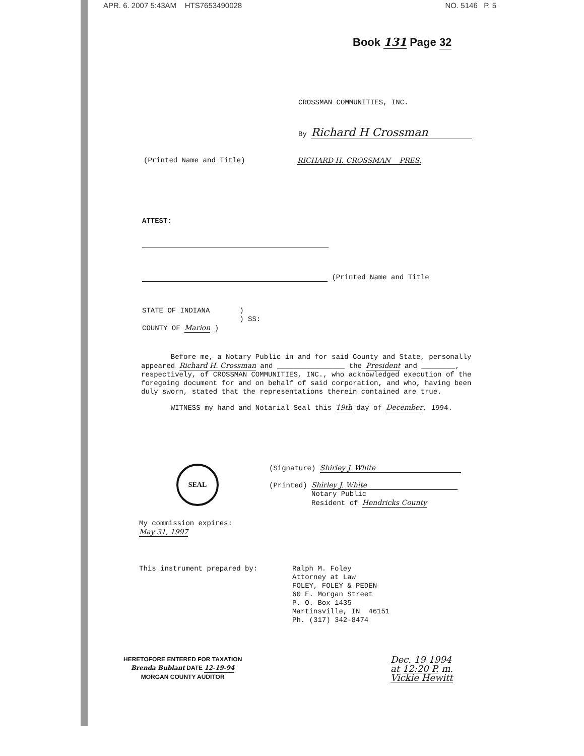APR. 6. 2007 5:43AM HTS7653490028 NO. 5146 P. 5
Book 131 Page 32
CROSSMAN COMMUNITIES, INC.
By Richard H Crossman
(Printed Name and Title) RICHARD H. CROSSMAN PRES.
ATTEST:
(Printed Name and Title
STATE OF INDIANA )
) SS:
COUNTY OF Marion )
Before me, a Notary Public in and for said County and State, personally appeared Richard H. Crossman and ________________ the President and ________, respectively, of CROSSMAN COMMUNITIES, INC., who acknowledged execution of the foregoing document for and on behalf of said corporation, and who, having been duly sworn, stated that the representations therein contained are true.
WITNESS my hand and Notarial Seal this 19th day of December, 1994.
SEAL
(Signature) Shirley J. White
(Printed) Shirley J. White
Notary Public
Resident of Hendricks County
My commission expires:
May 31, 1997
This instrument prepared by:
Ralph M. Foley
Attorney at Law
FOLEY, FOLEY & PEDEN
60 E. Morgan Street
P. O. Box 1435
Martinsville, IN 46151
Ph. (317) 342-8474
HERETOFORE ENTERED FOR TAXATION
Brenda Bublant DATE 12-19-94
MORGAN COUNTY AUDITOR
Dec. 19 1994
at 12:20 P. m.
Vickie Hewitt